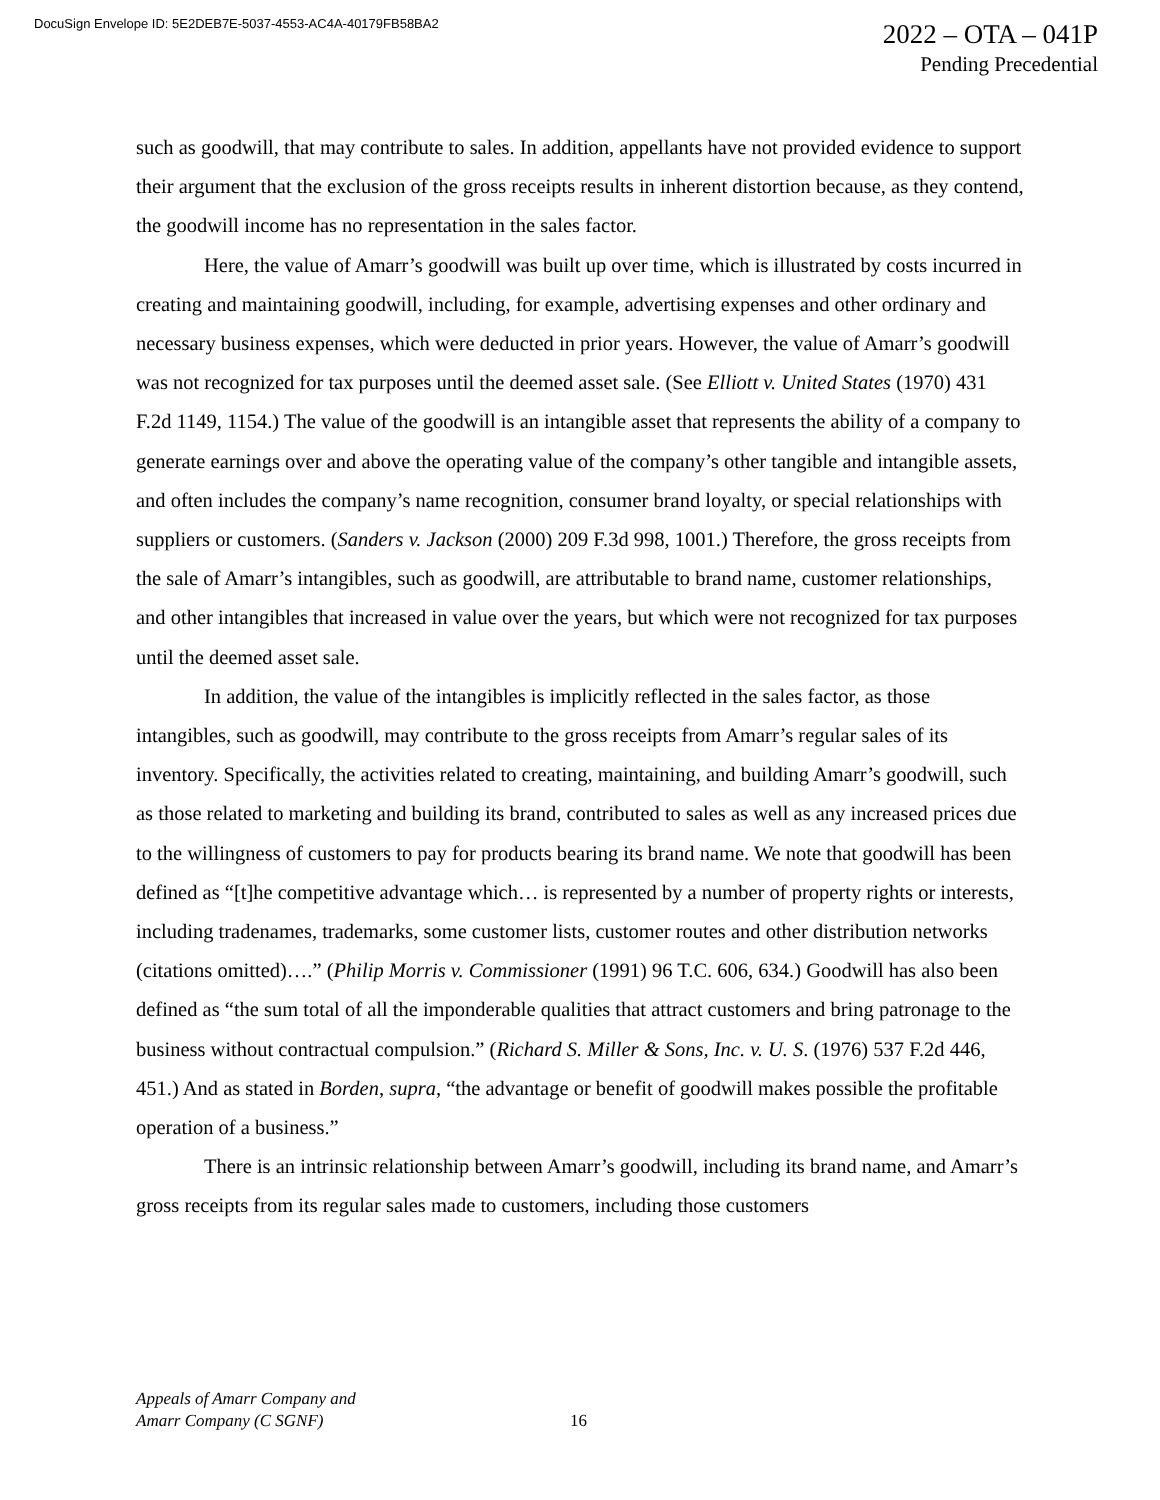DocuSign Envelope ID: 5E2DEB7E-5037-4553-AC4A-40179FB58BA2
2022 – OTA – 041P
Pending Precedential
such as goodwill, that may contribute to sales. In addition, appellants have not provided evidence to support their argument that the exclusion of the gross receipts results in inherent distortion because, as they contend, the goodwill income has no representation in the sales factor.
Here, the value of Amarr’s goodwill was built up over time, which is illustrated by costs incurred in creating and maintaining goodwill, including, for example, advertising expenses and other ordinary and necessary business expenses, which were deducted in prior years. However, the value of Amarr’s goodwill was not recognized for tax purposes until the deemed asset sale. (See Elliott v. United States (1970) 431 F.2d 1149, 1154.) The value of the goodwill is an intangible asset that represents the ability of a company to generate earnings over and above the operating value of the company’s other tangible and intangible assets, and often includes the company’s name recognition, consumer brand loyalty, or special relationships with suppliers or customers. (Sanders v. Jackson (2000) 209 F.3d 998, 1001.) Therefore, the gross receipts from the sale of Amarr’s intangibles, such as goodwill, are attributable to brand name, customer relationships, and other intangibles that increased in value over the years, but which were not recognized for tax purposes until the deemed asset sale.
In addition, the value of the intangibles is implicitly reflected in the sales factor, as those intangibles, such as goodwill, may contribute to the gross receipts from Amarr’s regular sales of its inventory. Specifically, the activities related to creating, maintaining, and building Amarr’s goodwill, such as those related to marketing and building its brand, contributed to sales as well as any increased prices due to the willingness of customers to pay for products bearing its brand name. We note that goodwill has been defined as “[t]he competitive advantage which… is represented by a number of property rights or interests, including tradenames, trademarks, some customer lists, customer routes and other distribution networks (citations omitted)….” (Philip Morris v. Commissioner (1991) 96 T.C. 606, 634.) Goodwill has also been defined as “the sum total of all the imponderable qualities that attract customers and bring patronage to the business without contractual compulsion.” (Richard S. Miller & Sons, Inc. v. U. S. (1976) 537 F.2d 446, 451.) And as stated in Borden, supra, “the advantage or benefit of goodwill makes possible the profitable operation of a business.”
There is an intrinsic relationship between Amarr’s goodwill, including its brand name, and Amarr’s gross receipts from its regular sales made to customers, including those customers
Appeals of Amarr Company and
Amarr Company (C SGNF)
16